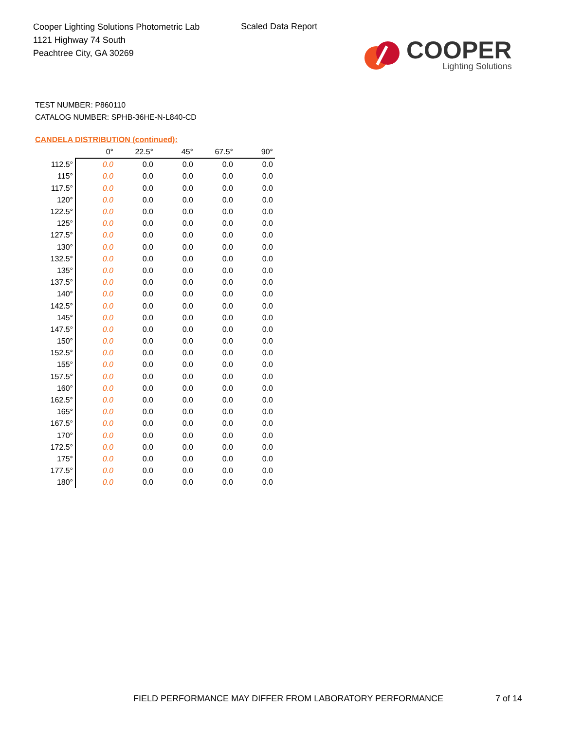Cooper Lighting Solutions Photometric Lab
1121 Highway 74 South
Peachtree City, GA 30269
Scaled Data Report
COOPER
Lighting Solutions
TEST NUMBER: P860110
CATALOG NUMBER: SPHB-36HE-N-L840-CD
CANDELA DISTRIBUTION (continued):
| | 0° | 22.5° | 45° | 67.5° | 90° |
| --- | --- | --- | --- | --- | --- |
| 112.5° | 0.0 | 0.0 | 0.0 | 0.0 | 0.0 |
| 115° | 0.0 | 0.0 | 0.0 | 0.0 | 0.0 |
| 117.5° | 0.0 | 0.0 | 0.0 | 0.0 | 0.0 |
| 120° | 0.0 | 0.0 | 0.0 | 0.0 | 0.0 |
| 122.5° | 0.0 | 0.0 | 0.0 | 0.0 | 0.0 |
| 125° | 0.0 | 0.0 | 0.0 | 0.0 | 0.0 |
| 127.5° | 0.0 | 0.0 | 0.0 | 0.0 | 0.0 |
| 130° | 0.0 | 0.0 | 0.0 | 0.0 | 0.0 |
| 132.5° | 0.0 | 0.0 | 0.0 | 0.0 | 0.0 |
| 135° | 0.0 | 0.0 | 0.0 | 0.0 | 0.0 |
| 137.5° | 0.0 | 0.0 | 0.0 | 0.0 | 0.0 |
| 140° | 0.0 | 0.0 | 0.0 | 0.0 | 0.0 |
| 142.5° | 0.0 | 0.0 | 0.0 | 0.0 | 0.0 |
| 145° | 0.0 | 0.0 | 0.0 | 0.0 | 0.0 |
| 147.5° | 0.0 | 0.0 | 0.0 | 0.0 | 0.0 |
| 150° | 0.0 | 0.0 | 0.0 | 0.0 | 0.0 |
| 152.5° | 0.0 | 0.0 | 0.0 | 0.0 | 0.0 |
| 155° | 0.0 | 0.0 | 0.0 | 0.0 | 0.0 |
| 157.5° | 0.0 | 0.0 | 0.0 | 0.0 | 0.0 |
| 160° | 0.0 | 0.0 | 0.0 | 0.0 | 0.0 |
| 162.5° | 0.0 | 0.0 | 0.0 | 0.0 | 0.0 |
| 165° | 0.0 | 0.0 | 0.0 | 0.0 | 0.0 |
| 167.5° | 0.0 | 0.0 | 0.0 | 0.0 | 0.0 |
| 170° | 0.0 | 0.0 | 0.0 | 0.0 | 0.0 |
| 172.5° | 0.0 | 0.0 | 0.0 | 0.0 | 0.0 |
| 175° | 0.0 | 0.0 | 0.0 | 0.0 | 0.0 |
| 177.5° | 0.0 | 0.0 | 0.0 | 0.0 | 0.0 |
| 180° | 0.0 | 0.0 | 0.0 | 0.0 | 0.0 |
FIELD PERFORMANCE MAY DIFFER FROM LABORATORY PERFORMANCE
7 of 14